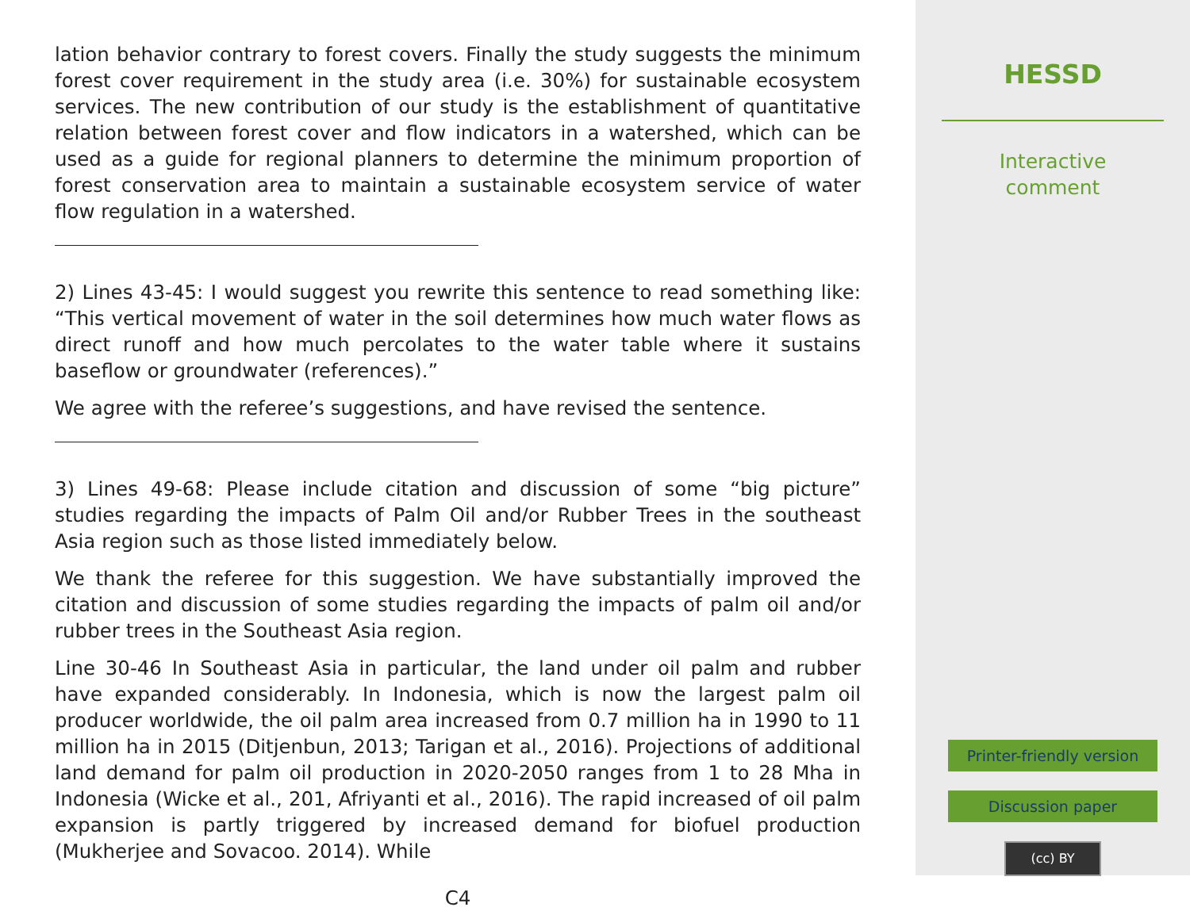lation behavior contrary to forest covers. Finally the study suggests the minimum forest cover requirement in the study area (i.e. 30%) for sustainable ecosystem services. The new contribution of our study is the establishment of quantitative relation between forest cover and flow indicators in a watershed, which can be used as a guide for regional planners to determine the minimum proportion of forest conservation area to maintain a sustainable ecosystem service of water flow regulation in a watershed.
2) Lines 43-45: I would suggest you rewrite this sentence to read something like: “This vertical movement of water in the soil determines how much water flows as direct runoff and how much percolates to the water table where it sustains baseflow or groundwater (references).”
We agree with the referee’s suggestions, and have revised the sentence.
3) Lines 49-68: Please include citation and discussion of some “big picture” studies regarding the impacts of Palm Oil and/or Rubber Trees in the southeast Asia region such as those listed immediately below.
We thank the referee for this suggestion. We have substantially improved the citation and discussion of some studies regarding the impacts of palm oil and/or rubber trees in the Southeast Asia region.
Line 30-46 In Southeast Asia in particular, the land under oil palm and rubber have expanded considerably. In Indonesia, which is now the largest palm oil producer worldwide, the oil palm area increased from 0.7 million ha in 1990 to 11 million ha in 2015 (Ditjenbun, 2013; Tarigan et al., 2016). Projections of additional land demand for palm oil production in 2020-2050 ranges from 1 to 28 Mha in Indonesia (Wicke et al., 201, Afriyanti et al., 2016). The rapid increased of oil palm expansion is partly triggered by increased demand for biofuel production (Mukherjee and Sovacoo. 2014). While
C4
HESSD
Interactive
comment
Printer-friendly version
Discussion paper
(cc) BY